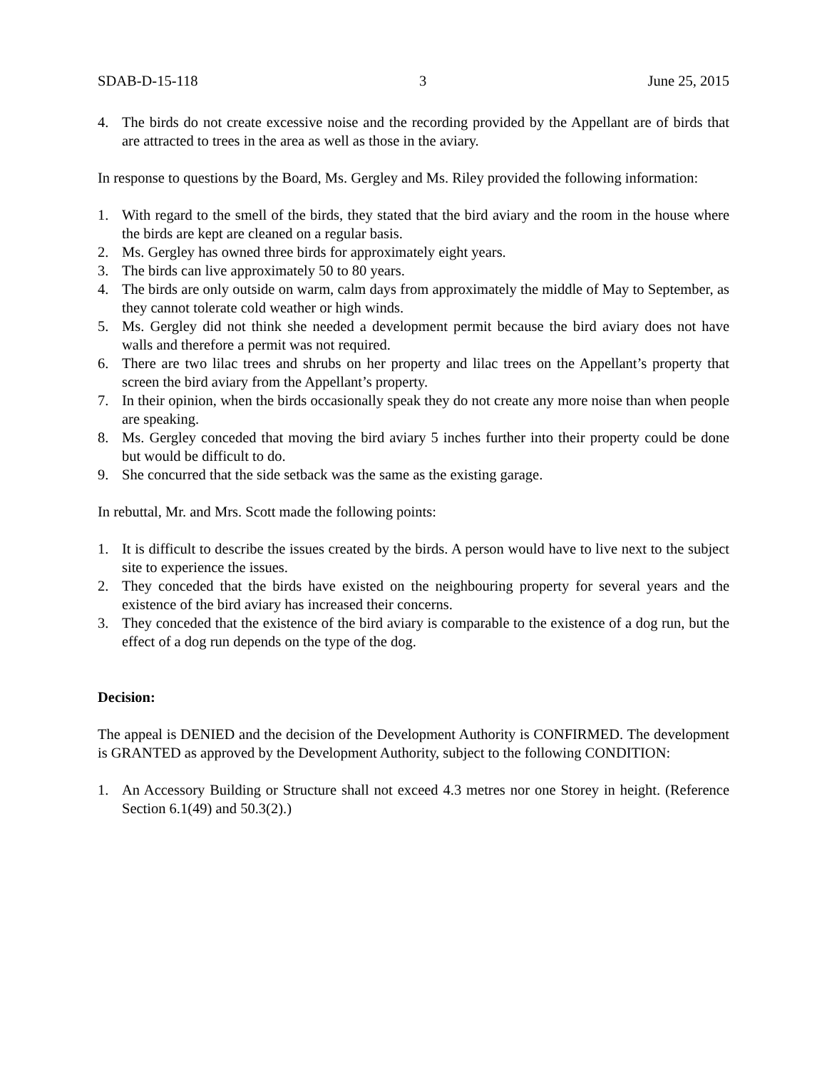SDAB-D-15-118 3 June 25, 2015
4. The birds do not create excessive noise and the recording provided by the Appellant are of birds that are attracted to trees in the area as well as those in the aviary.
In response to questions by the Board, Ms. Gergley and Ms. Riley provided the following information:
1. With regard to the smell of the birds, they stated that the bird aviary and the room in the house where the birds are kept are cleaned on a regular basis.
2. Ms. Gergley has owned three birds for approximately eight years.
3. The birds can live approximately 50 to 80 years.
4. The birds are only outside on warm, calm days from approximately the middle of May to September, as they cannot tolerate cold weather or high winds.
5. Ms. Gergley did not think she needed a development permit because the bird aviary does not have walls and therefore a permit was not required.
6. There are two lilac trees and shrubs on her property and lilac trees on the Appellant’s property that screen the bird aviary from the Appellant’s property.
7. In their opinion, when the birds occasionally speak they do not create any more noise than when people are speaking.
8. Ms. Gergley conceded that moving the bird aviary 5 inches further into their property could be done but would be difficult to do.
9. She concurred that the side setback was the same as the existing garage.
In rebuttal, Mr. and Mrs. Scott made the following points:
1. It is difficult to describe the issues created by the birds. A person would have to live next to the subject site to experience the issues.
2. They conceded that the birds have existed on the neighbouring property for several years and the existence of the bird aviary has increased their concerns.
3. They conceded that the existence of the bird aviary is comparable to the existence of a dog run, but the effect of a dog run depends on the type of the dog.
Decision:
The appeal is DENIED and the decision of the Development Authority is CONFIRMED. The development is GRANTED as approved by the Development Authority, subject to the following CONDITION:
1. An Accessory Building or Structure shall not exceed 4.3 metres nor one Storey in height. (Reference Section 6.1(49) and 50.3(2).)